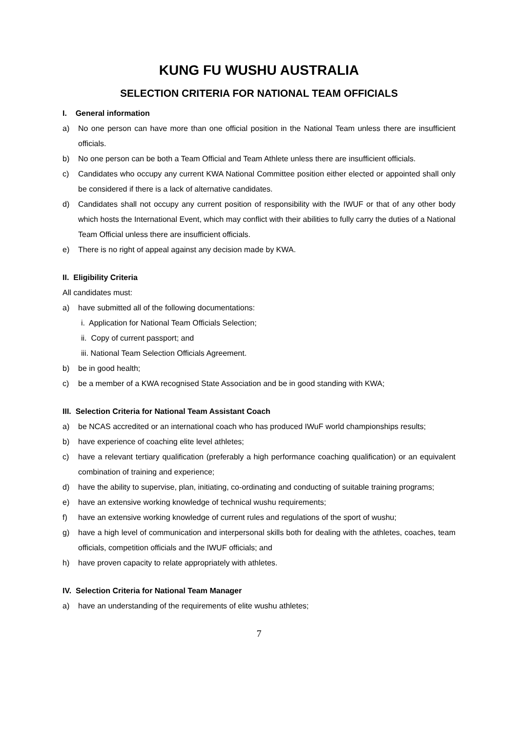KUNG FU WUSHU AUSTRALIA
SELECTION CRITERIA FOR NATIONAL TEAM OFFICIALS
I. General information
a) No one person can have more than one official position in the National Team unless there are insufficient officials.
b) No one person can be both a Team Official and Team Athlete unless there are insufficient officials.
c) Candidates who occupy any current KWA National Committee position either elected or appointed shall only be considered if there is a lack of alternative candidates.
d) Candidates shall not occupy any current position of responsibility with the IWUF or that of any other body which hosts the International Event, which may conflict with their abilities to fully carry the duties of a National Team Official unless there are insufficient officials.
e) There is no right of appeal against any decision made by KWA.
II. Eligibility Criteria
All candidates must:
a) have submitted all of the following documentations:
i. Application for National Team Officials Selection;
ii. Copy of current passport; and
iii. National Team Selection Officials Agreement.
b) be in good health;
c) be a member of a KWA recognised State Association and be in good standing with KWA;
III. Selection Criteria for National Team Assistant Coach
a) be NCAS accredited or an international coach who has produced IWuF world championships results;
b) have experience of coaching elite level athletes;
c) have a relevant tertiary qualification (preferably a high performance coaching qualification) or an equivalent combination of training and experience;
d) have the ability to supervise, plan, initiating, co-ordinating and conducting of suitable training programs;
e) have an extensive working knowledge of technical wushu requirements;
f) have an extensive working knowledge of current rules and regulations of the sport of wushu;
g) have a high level of communication and interpersonal skills both for dealing with the athletes, coaches, team officials, competition officials and the IWUF officials; and
h) have proven capacity to relate appropriately with athletes.
IV. Selection Criteria for National Team Manager
a) have an understanding of the requirements of elite wushu athletes;
7